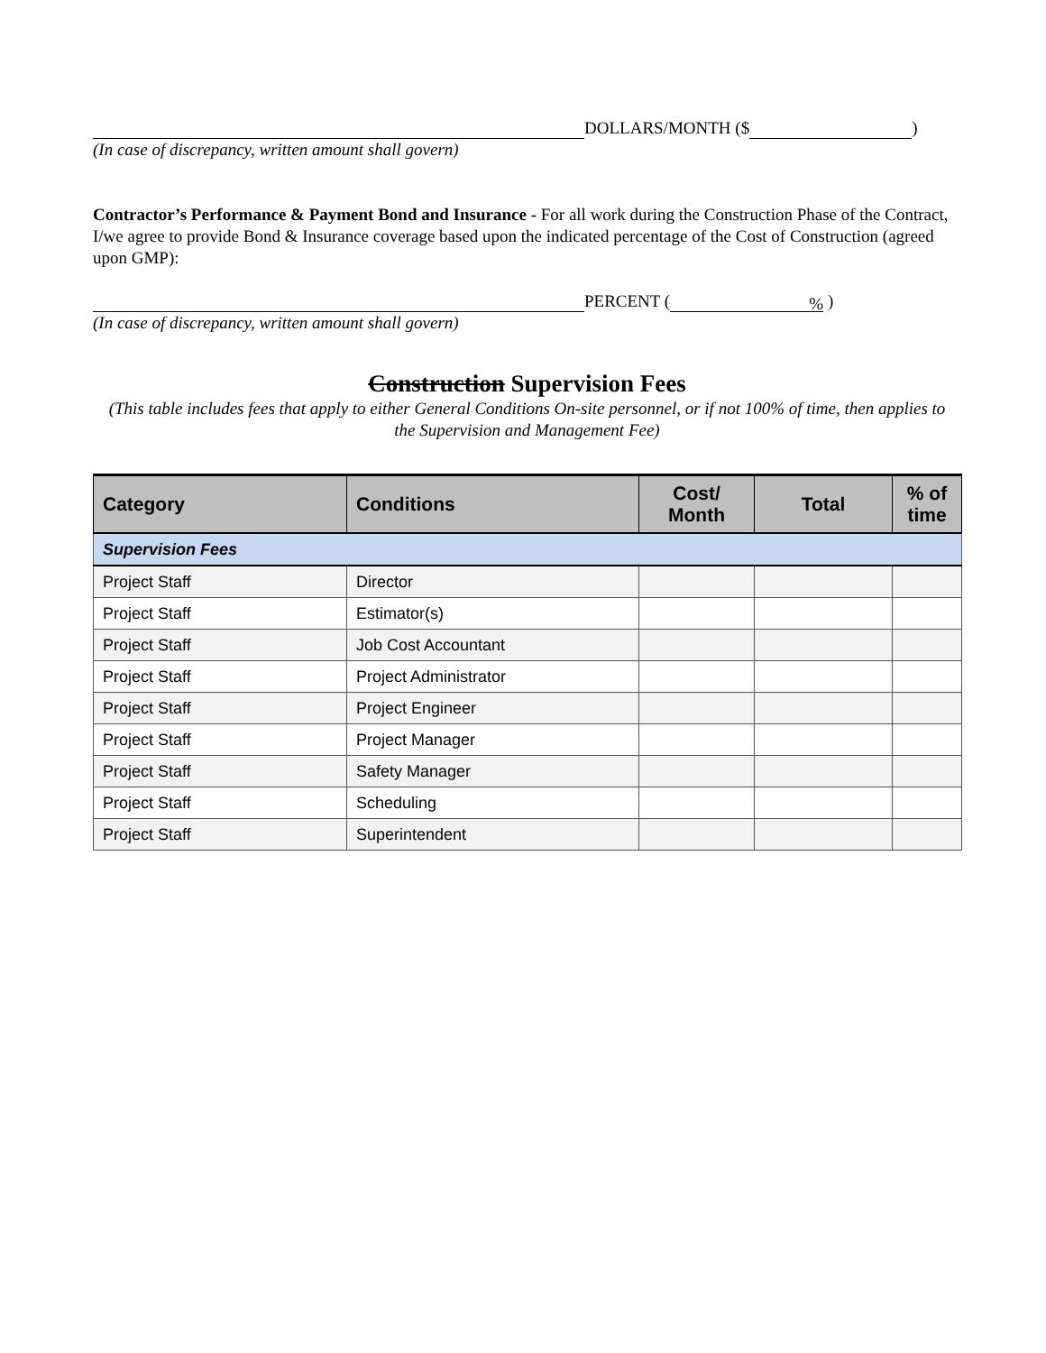DOLLARS/MONTH ($ )
(In case of discrepancy, written amount shall govern)
Contractor’s Performance & Payment Bond and Insurance - For all work during the Construction Phase of the Contract, I/we agree to provide Bond & Insurance coverage based upon the indicated percentage of the Cost of Construction (agreed upon GMP):
PERCENT (% )
(In case of discrepancy, written amount shall govern)
Construction Supervision Fees
(This table includes fees that apply to either General Conditions On-site personnel, or if not 100% of time, then applies to the Supervision and Management Fee)
| Category | Conditions | Cost/ Month | Total | % of time |
| --- | --- | --- | --- | --- |
| Supervision Fees | | | | |
| Project Staff | Director | | | |
| Project Staff | Estimator(s) | | | |
| Project Staff | Job Cost Accountant | | | |
| Project Staff | Project Administrator | | | |
| Project Staff | Project Engineer | | | |
| Project Staff | Project Manager | | | |
| Project Staff | Safety Manager | | | |
| Project Staff | Scheduling | | | |
| Project Staff | Superintendent | | | |